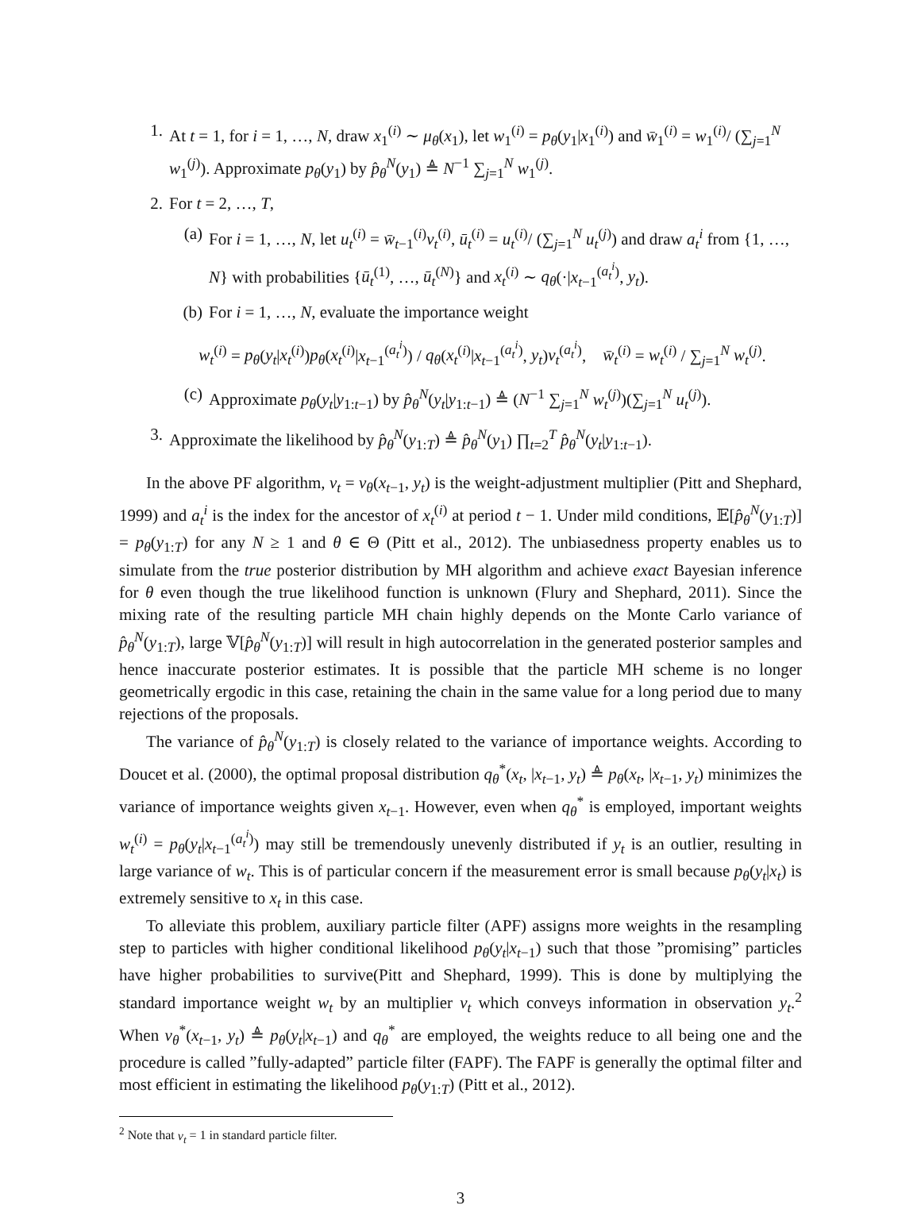1. At t = 1, for i = 1, …, N, draw x<sub>1</sub><sup>(i)</sup> ∼ μ<sub>θ</sub>(x<sub>1</sub>), let w<sub>1</sub><sup>(i)</sup> = p<sub>θ</sub>(y<sub>1</sub>|x<sub>1</sub><sup>(i)</sup>) and w̄<sub>1</sub><sup>(i)</sup> = w<sub>1</sub><sup>(i)</sup>/ (∑<sub>j=1</sub><sup>N</sup> w<sub>1</sub><sup>(j)</sup>). Approximate p<sub>θ</sub>(y<sub>1</sub>) by p̂<sub>θ</sub><sup>N</sup>(y<sub>1</sub>) ≜ N<sup>−1</sup> ∑<sub>j=1</sub><sup>N</sup> w<sub>1</sub><sup>(j)</sup>.
2. For t = 2, …, T,
(a) For i = 1, …, N, let u<sub>t</sub><sup>(i)</sup> = w̄<sub>t−1</sub><sup>(i)</sup>ν<sub>t</sub><sup>(i)</sup>, ū<sub>t</sub><sup>(i)</sup> = u<sub>t</sub><sup>(i)</sup>/ (∑<sub>j=1</sub><sup>N</sup> u<sub>t</sub><sup>(j)</sup>) and draw a<sub>t</sub><sup>i</sup> from {1, …, N} with probabilities {ū<sub>t</sub><sup>(1)</sup>, …, ū<sub>t</sub><sup>(N)</sup>} and x<sub>t</sub><sup>(i)</sup> ∼ q<sub>θ</sub>(·|x<sub>t−1</sub><sup>(a<sub>t</sub><sup>i</sup>)</sup>, y<sub>t</sub>).
(b) For i = 1, …, N, evaluate the importance weight
w<sub>t</sub><sup>(i)</sup> = p<sub>θ</sub>(y<sub>t</sub>|x<sub>t</sub><sup>(i)</sup>)p<sub>θ</sub>(x<sub>t</sub><sup>(i)</sup>|x<sub>t−1</sub><sup>(a<sub>t</sub><sup>i</sup>)</sup>) / q<sub>θ</sub>(x<sub>t</sub><sup>(i)</sup>|x<sub>t−1</sub><sup>(a<sub>t</sub><sup>i</sup>)</sup>, y<sub>t</sub>)ν<sub>t</sub><sup>(a<sub>t</sub><sup>i</sup>)</sup>, w̄<sub>t</sub><sup>(i)</sup> = w<sub>t</sub><sup>(i)</sup> / ∑<sub>j=1</sub><sup>N</sup> w<sub>t</sub><sup>(j)</sup>.
(c) Approximate p<sub>θ</sub>(y<sub>t</sub>|y<sub>1:t−1</sub>) by p̂<sub>θ</sub><sup>N</sup>(y<sub>t</sub>|y<sub>1:t−1</sub>) ≜ (N<sup>−1</sup> ∑<sub>j=1</sub><sup>N</sup> w<sub>t</sub><sup>(j)</sup>)(∑<sub>j=1</sub><sup>N</sup> u<sub>t</sub><sup>(j)</sup>).
3. Approximate the likelihood by p̂<sub>θ</sub><sup>N</sup>(y<sub>1:T</sub>) ≜ p̂<sub>θ</sub><sup>N</sup>(y<sub>1</sub>) ∏<sub>t=2</sub><sup>T</sup> p̂<sub>θ</sub><sup>N</sup>(y<sub>t</sub>|y<sub>1:t−1</sub>).
In the above PF algorithm, ν<sub>t</sub> = ν<sub>θ</sub>(x<sub>t−1</sub>, y<sub>t</sub>) is the weight-adjustment multiplier (Pitt and Shephard, 1999) and a<sub>t</sub><sup>i</sup> is the index for the ancestor of x<sub>t</sub><sup>(i)</sup> at period t − 1. Under mild conditions, 𝔼[p̂<sub>θ</sub><sup>N</sup>(y<sub>1:T</sub>)] = p<sub>θ</sub>(y<sub>1:T</sub>) for any N ≥ 1 and θ ∈ Θ (Pitt et al., 2012). The unbiasedness property enables us to simulate from the true posterior distribution by MH algorithm and achieve exact Bayesian inference for θ even though the true likelihood function is unknown (Flury and Shephard, 2011). Since the mixing rate of the resulting particle MH chain highly depends on the Monte Carlo variance of p̂<sub>θ</sub><sup>N</sup>(y<sub>1:T</sub>), large 𝕍[p̂<sub>θ</sub><sup>N</sup>(y<sub>1:T</sub>)] will result in high autocorrelation in the generated posterior samples and hence inaccurate posterior estimates. It is possible that the particle MH scheme is no longer geometrically ergodic in this case, retaining the chain in the same value for a long period due to many rejections of the proposals.
The variance of p̂<sub>θ</sub><sup>N</sup>(y<sub>1:T</sub>) is closely related to the variance of importance weights. According to Doucet et al. (2000), the optimal proposal distribution q<sub>θ</sub><sup>*</sup>(x<sub>t</sub>, |x<sub>t−1</sub>, y<sub>t</sub>) ≜ p<sub>θ</sub>(x<sub>t</sub>, |x<sub>t−1</sub>, y<sub>t</sub>) minimizes the variance of importance weights given x<sub>t−1</sub>. However, even when q<sub>θ</sub><sup>*</sup> is employed, important weights w<sub>t</sub><sup>(i)</sup> = p<sub>θ</sub>(y<sub>t</sub>|x<sub>t−1</sub><sup>(a<sub>t</sub><sup>i</sup>)</sup>) may still be tremendously unevenly distributed if y<sub>t</sub> is an outlier, resulting in large variance of w<sub>t</sub>. This is of particular concern if the measurement error is small because p<sub>θ</sub>(y<sub>t</sub>|x<sub>t</sub>) is extremely sensitive to x<sub>t</sub> in this case.
To alleviate this problem, auxiliary particle filter (APF) assigns more weights in the resampling step to particles with higher conditional likelihood p<sub>θ</sub>(y<sub>t</sub>|x<sub>t−1</sub>) such that those ”promising” particles have higher probabilities to survive(Pitt and Shephard, 1999). This is done by multiplying the standard importance weight w<sub>t</sub> by an multiplier ν<sub>t</sub> which conveys information in observation y<sub>t</sub>.<sup>2</sup> When ν<sub>θ</sub><sup>*</sup>(x<sub>t−1</sub>, y<sub>t</sub>) ≜ p<sub>θ</sub>(y<sub>t</sub>|x<sub>t−1</sub>) and q<sub>θ</sub><sup>*</sup> are employed, the weights reduce to all being one and the procedure is called ”fully-adapted” particle filter (FAPF). The FAPF is generally the optimal filter and most efficient in estimating the likelihood p<sub>θ</sub>(y<sub>1:T</sub>) (Pitt et al., 2012).
<sup>2</sup> Note that ν<sub>t</sub> = 1 in standard particle filter.
3